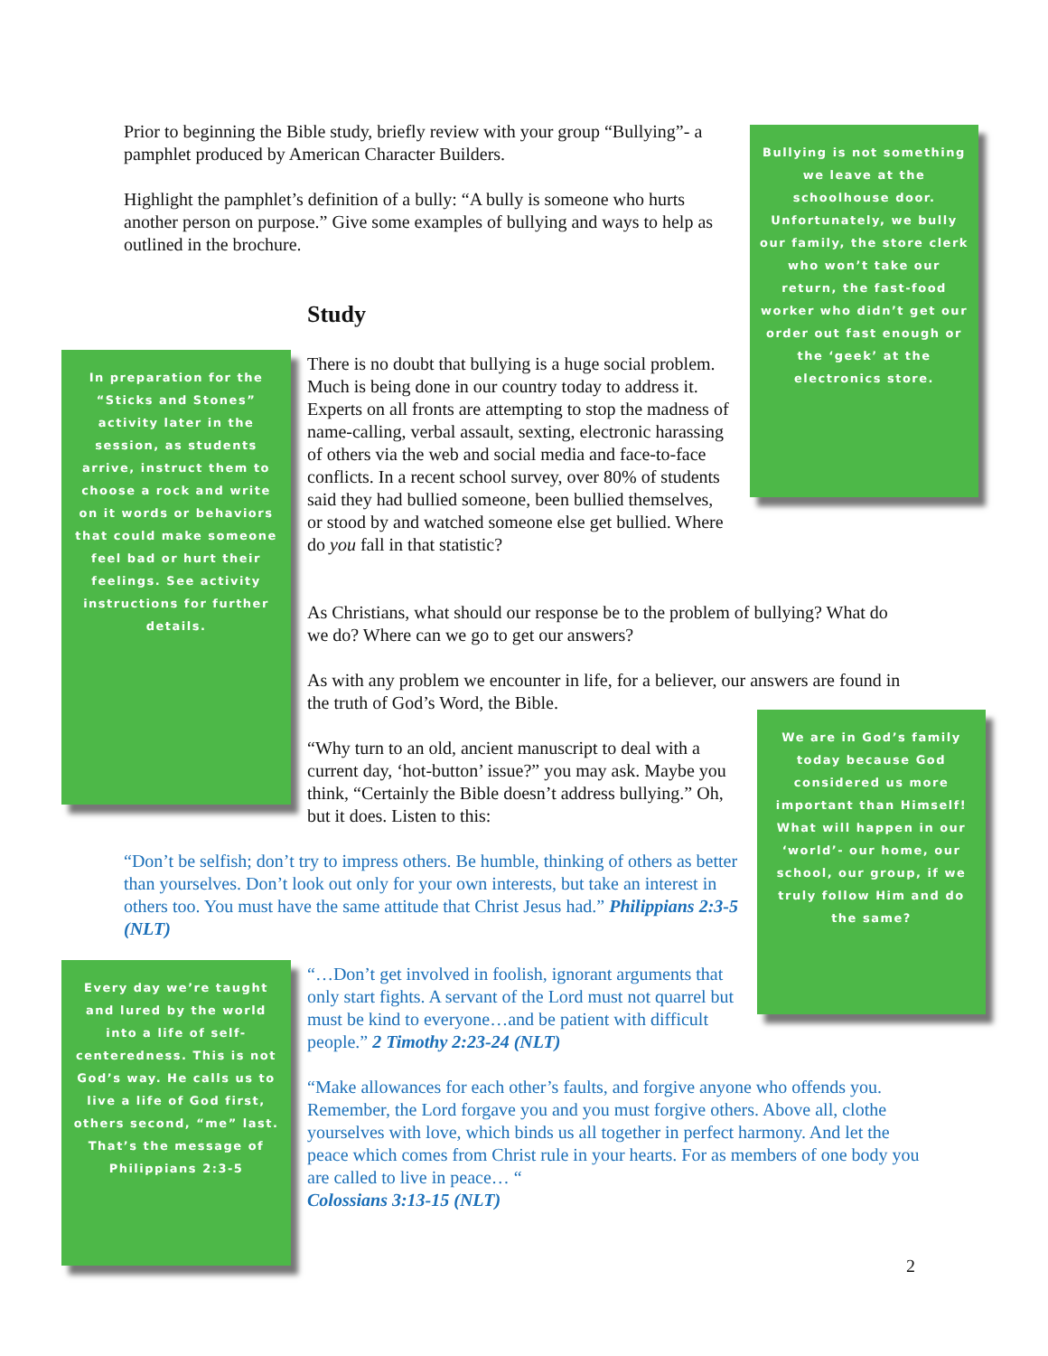Prior to beginning the Bible study, briefly review with your group “Bullying”- a pamphlet produced by American Character Builders.
Highlight the pamphlet’s definition of a bully: “A bully is someone who hurts another person on purpose.” Give some examples of bullying and ways to help as outlined in the brochure.
Bullying is not something we leave at the schoolhouse door. Unfortunately, we bully our family, the store clerk who won’t take our return, the fast-food worker who didn’t get our order out fast enough or the ‘geek’ at the electronics store.
Study
In preparation for the “Sticks and Stones” activity later in the session, as students arrive, instruct them to choose a rock and write on it words or behaviors that could make someone feel bad or hurt their feelings. See activity instructions for further details.
There is no doubt that bullying is a huge social problem. Much is being done in our country today to address it. Experts on all fronts are attempting to stop the madness of name-calling, verbal assault, sexting, electronic harassing of others via the web and social media and face-to-face conflicts. In a recent school survey, over 80% of students said they had bullied someone, been bullied themselves, or stood by and watched someone else get bullied. Where do you fall in that statistic?
As Christians, what should our response be to the problem of bullying? What do we do? Where can we go to get our answers?
As with any problem we encounter in life, for a believer, our answers are found in the truth of God’s Word, the Bible.
We are in God’s family today because God considered us more important than Himself! What will happen in our ‘world’- our home, our school, our group, if we truly follow Him and do the same?
“Why turn to an old, ancient manuscript to deal with a current day, ‘hot-button’ issue?” you may ask. Maybe you think, “Certainly the Bible doesn’t address bullying.” Oh, but it does. Listen to this:
“Don’t be selfish; don’t try to impress others. Be humble, thinking of others as better than yourselves. Don’t look out only for your own interests, but take an interest in others too. You must have the same attitude that Christ Jesus had.” Philippians 2:3-5 (NLT)
Every day we’re taught and lured by the world into a life of self-centeredness. This is not God’s way. He calls us to live a life of God first, others second, “me” last. That’s the message of Philippians 2:3-5
“…Don’t get involved in foolish, ignorant arguments that only start fights. A servant of the Lord must not quarrel but must be kind to everyone…and be patient with difficult people.” 2 Timothy 2:23-24 (NLT)
“Make allowances for each other’s faults, and forgive anyone who offends you. Remember, the Lord forgave you and you must forgive others. Above all, clothe yourselves with love, which binds us all together in perfect harmony. And let the peace which comes from Christ rule in your hearts. For as members of one body you are called to live in peace… “
Colossians 3:13-15 (NLT)
2